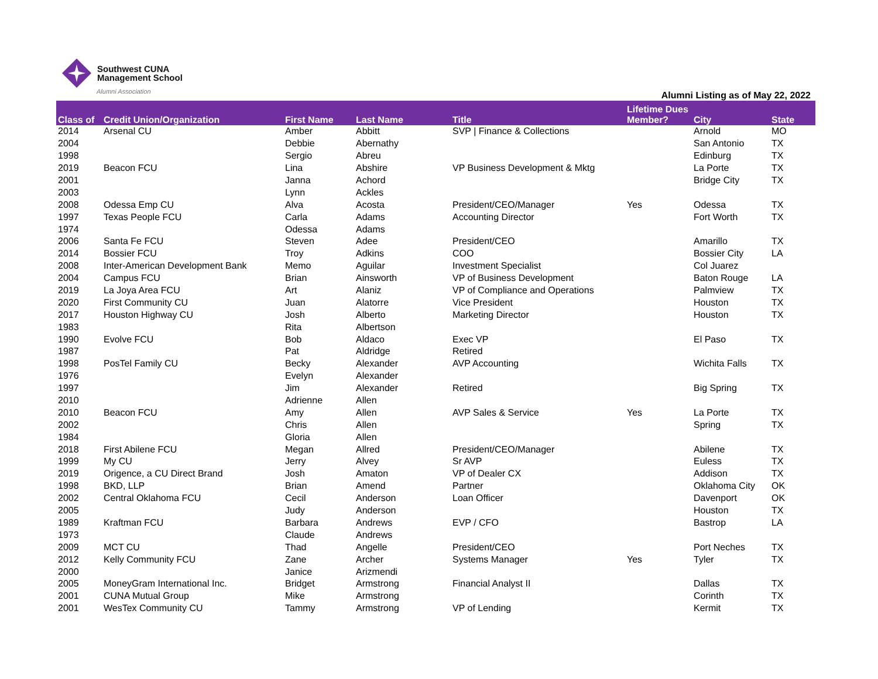Southwest CUNA
Management School
Alumni Association
Alumni Listing as of May 22, 2022
| Class of | Credit Union/Organization | First Name | Last Name | Title | Lifetime Dues Member? | City | State |
| --- | --- | --- | --- | --- | --- | --- | --- |
| 2014 | Arsenal CU | Amber | Abbitt | SVP / Finance & Collections | | Arnold | MO |
| 2004 | | Debbie | Abernathy | | | San Antonio | TX |
| 1998 | | Sergio | Abreu | | | Edinburg | TX |
| 2019 | Beacon FCU | Lina | Abshire | VP Business Development & Mktg | | La Porte | TX |
| 2001 | | Janna | Achord | | | Bridge City | TX |
| 2003 | | Lynn | Ackles | | | | |
| 2008 | Odessa Emp CU | Alva | Acosta | President/CEO/Manager | Yes | Odessa | TX |
| 1997 | Texas People FCU | Carla | Adams | Accounting Director | | Fort Worth | TX |
| 1974 | | Odessa | Adams | | | | |
| 2006 | Santa Fe FCU | Steven | Adee | President/CEO | | Amarillo | TX |
| 2014 | Bossier FCU | Troy | Adkins | COO | | Bossier City | LA |
| 2008 | Inter-American Development Bank | Memo | Aguilar | Investment Specialist | | Col Juarez | |
| 2004 | Campus FCU | Brian | Ainsworth | VP of Business Development | | Baton Rouge | LA |
| 2019 | La Joya Area FCU | Art | Alaniz | VP of Compliance and Operations | | Palmview | TX |
| 2020 | First Community CU | Juan | Alatorre | Vice President | | Houston | TX |
| 2017 | Houston Highway CU | Josh | Alberto | Marketing Director | | Houston | TX |
| 1983 | | Rita | Albertson | | | | |
| 1990 | Evolve FCU | Bob | Aldaco | Exec VP | | El Paso | TX |
| 1987 | | Pat | Aldridge | Retired | | | |
| 1998 | PosTel Family CU | Becky | Alexander | AVP Accounting | | Wichita Falls | TX |
| 1976 | | Evelyn | Alexander | | | | |
| 1997 | | Jim | Alexander | Retired | | Big Spring | TX |
| 2010 | | Adrienne | Allen | | | | |
| 2010 | Beacon FCU | Amy | Allen | AVP Sales & Service | Yes | La Porte | TX |
| 2002 | | Chris | Allen | | | Spring | TX |
| 1984 | | Gloria | Allen | | | | |
| 2018 | First Abilene FCU | Megan | Allred | President/CEO/Manager | | Abilene | TX |
| 1999 | My CU | Jerry | Alvey | Sr AVP | | Euless | TX |
| 2019 | Origence, a CU Direct Brand | Josh | Amaton | VP of Dealer CX | | Addison | TX |
| 1998 | BKD, LLP | Brian | Amend | Partner | | Oklahoma City | OK |
| 2002 | Central Oklahoma FCU | Cecil | Anderson | Loan Officer | | Davenport | OK |
| 2005 | | Judy | Anderson | | | Houston | TX |
| 1989 | Kraftman FCU | Barbara | Andrews | EVP / CFO | | Bastrop | LA |
| 1973 | | Claude | Andrews | | | | |
| 2009 | MCT CU | Thad | Angelle | President/CEO | | Port Neches | TX |
| 2012 | Kelly Community FCU | Zane | Archer | Systems Manager | Yes | Tyler | TX |
| 2000 | | Janice | Arizmendi | | | | |
| 2005 | MoneyGram International Inc. | Bridget | Armstrong | Financial Analyst II | | Dallas | TX |
| 2001 | CUNA Mutual Group | Mike | Armstrong | | | Corinth | TX |
| 2001 | WesTex Community CU | Tammy | Armstrong | VP of Lending | | Kermit | TX |